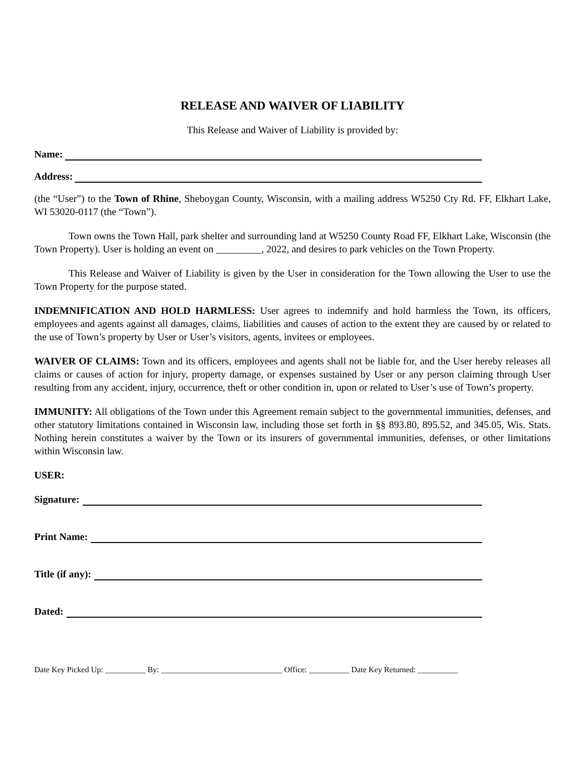RELEASE AND WAIVER OF LIABILITY
This Release and Waiver of Liability is provided by:
Name:
Address:
(the “User”) to the Town of Rhine, Sheboygan County, Wisconsin, with a mailing address W5250 Cty Rd. FF, Elkhart Lake, WI 53020-0117 (the “Town”).
Town owns the Town Hall, park shelter and surrounding land at W5250 County Road FF, Elkhart Lake, Wisconsin (the Town Property). User is holding an event on _________, 2022, and desires to park vehicles on the Town Property.
This Release and Waiver of Liability is given by the User in consideration for the Town allowing the User to use the Town Property for the purpose stated.
INDEMNIFICATION AND HOLD HARMLESS: User agrees to indemnify and hold harmless the Town, its officers, employees and agents against all damages, claims, liabilities and causes of action to the extent they are caused by or related to the use of Town’s property by User or User’s visitors, agents, invitees or employees.
WAIVER OF CLAIMS: Town and its officers, employees and agents shall not be liable for, and the User hereby releases all claims or causes of action for injury, property damage, or expenses sustained by User or any person claiming through User resulting from any accident, injury, occurrence, theft or other condition in, upon or related to User’s use of Town’s property.
IMMUNITY: All obligations of the Town under this Agreement remain subject to the governmental immunities, defenses, and other statutory limitations contained in Wisconsin law, including those set forth in §§ 893.80, 895.52, and 345.05, Wis. Stats. Nothing herein constitutes a waiver by the Town or its insurers of governmental immunities, defenses, or other limitations within Wisconsin law.
USER:
Signature:
Print Name:
Title (if any):
Dated:
Date Key Picked Up: __________ By: ______________________________ Office: __________ Date Key Returned: __________